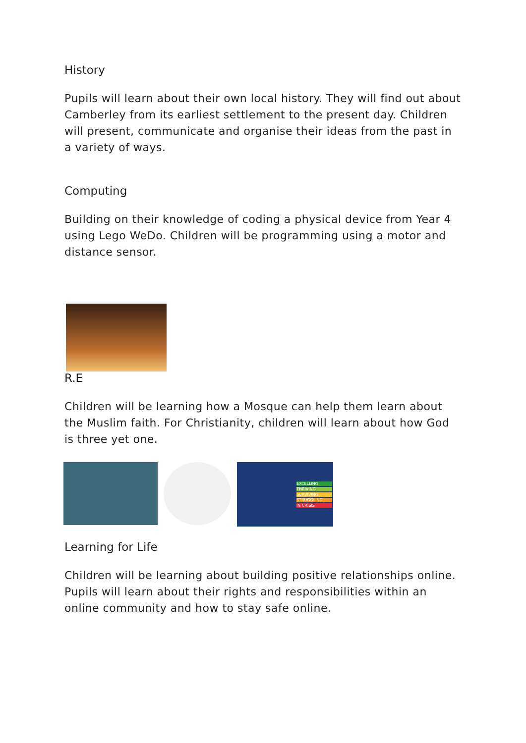History
Pupils will learn about their own local history. They will find out about Camberley from its earliest settlement to the present day. Children will present, communicate and organise their ideas from the past in a variety of ways.
Computing
Building on their knowledge of coding a physical device from Year 4 using Lego WeDo. Children will be programming using a motor and distance sensor.
R.E
Children will be learning how a Mosque can help them learn about the Muslim faith. For Christianity, children will learn about how God is three yet one.
EXCELLING
THRIVING
SURVIVING
STRUGGLING
IN CRISIS
Learning for Life
Children will be learning about building positive relationships online. Pupils will learn about their rights and responsibilities within an online community and how to stay safe online.